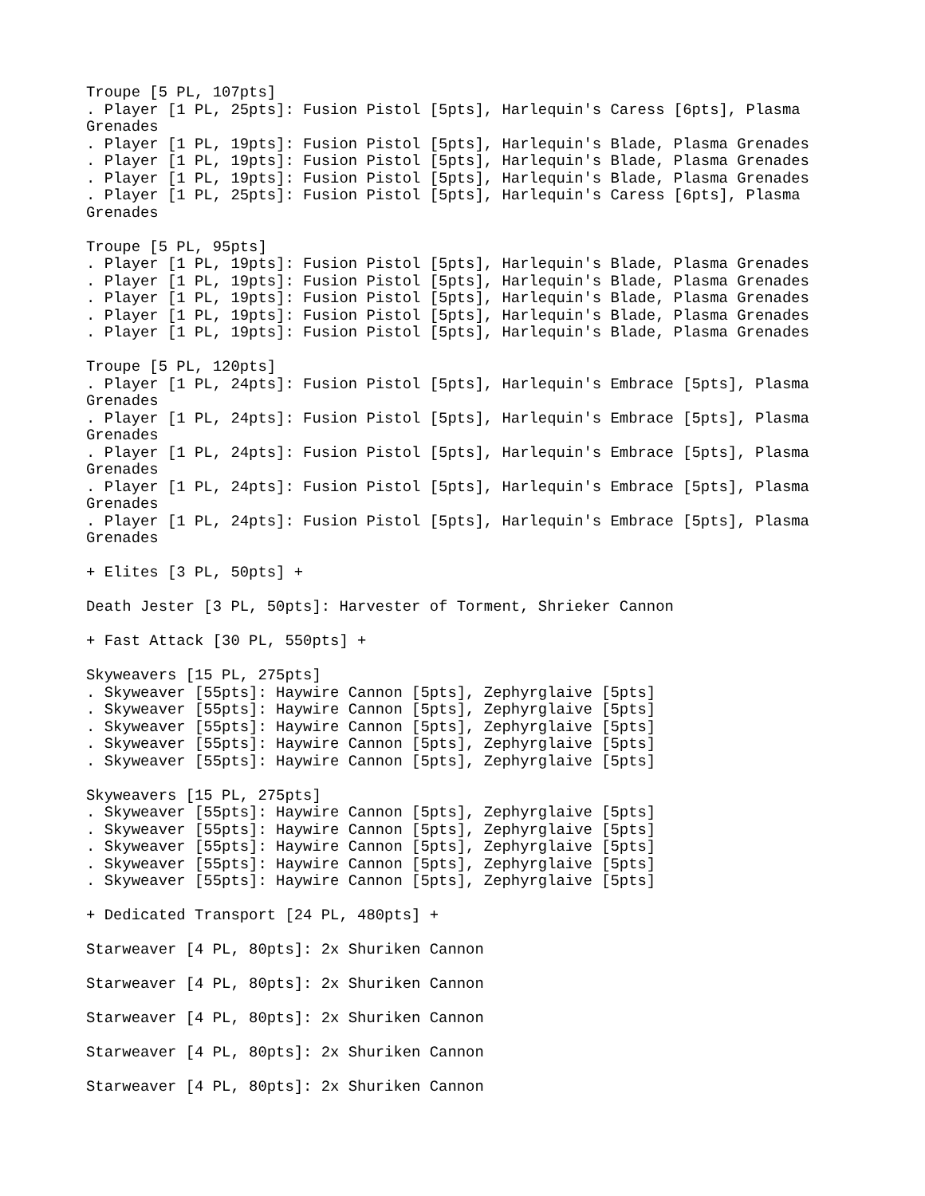Troupe [5 PL, 107pts]
. Player [1 PL, 25pts]: Fusion Pistol [5pts], Harlequin's Caress [6pts], Plasma
Grenades
. Player [1 PL, 19pts]: Fusion Pistol [5pts], Harlequin's Blade, Plasma Grenades
. Player [1 PL, 19pts]: Fusion Pistol [5pts], Harlequin's Blade, Plasma Grenades
. Player [1 PL, 19pts]: Fusion Pistol [5pts], Harlequin's Blade, Plasma Grenades
. Player [1 PL, 25pts]: Fusion Pistol [5pts], Harlequin's Caress [6pts], Plasma
Grenades

Troupe [5 PL, 95pts]
. Player [1 PL, 19pts]: Fusion Pistol [5pts], Harlequin's Blade, Plasma Grenades
. Player [1 PL, 19pts]: Fusion Pistol [5pts], Harlequin's Blade, Plasma Grenades
. Player [1 PL, 19pts]: Fusion Pistol [5pts], Harlequin's Blade, Plasma Grenades
. Player [1 PL, 19pts]: Fusion Pistol [5pts], Harlequin's Blade, Plasma Grenades
. Player [1 PL, 19pts]: Fusion Pistol [5pts], Harlequin's Blade, Plasma Grenades

Troupe [5 PL, 120pts]
. Player [1 PL, 24pts]: Fusion Pistol [5pts], Harlequin's Embrace [5pts], Plasma
Grenades
. Player [1 PL, 24pts]: Fusion Pistol [5pts], Harlequin's Embrace [5pts], Plasma
Grenades
. Player [1 PL, 24pts]: Fusion Pistol [5pts], Harlequin's Embrace [5pts], Plasma
Grenades
. Player [1 PL, 24pts]: Fusion Pistol [5pts], Harlequin's Embrace [5pts], Plasma
Grenades
. Player [1 PL, 24pts]: Fusion Pistol [5pts], Harlequin's Embrace [5pts], Plasma
Grenades

+ Elites [3 PL, 50pts] +

Death Jester [3 PL, 50pts]: Harvester of Torment, Shrieker Cannon

+ Fast Attack [30 PL, 550pts] +

Skyweavers [15 PL, 275pts]
. Skyweaver [55pts]: Haywire Cannon [5pts], Zephyrglaive [5pts]
. Skyweaver [55pts]: Haywire Cannon [5pts], Zephyrglaive [5pts]
. Skyweaver [55pts]: Haywire Cannon [5pts], Zephyrglaive [5pts]
. Skyweaver [55pts]: Haywire Cannon [5pts], Zephyrglaive [5pts]
. Skyweaver [55pts]: Haywire Cannon [5pts], Zephyrglaive [5pts]

Skyweavers [15 PL, 275pts]
. Skyweaver [55pts]: Haywire Cannon [5pts], Zephyrglaive [5pts]
. Skyweaver [55pts]: Haywire Cannon [5pts], Zephyrglaive [5pts]
. Skyweaver [55pts]: Haywire Cannon [5pts], Zephyrglaive [5pts]
. Skyweaver [55pts]: Haywire Cannon [5pts], Zephyrglaive [5pts]
. Skyweaver [55pts]: Haywire Cannon [5pts], Zephyrglaive [5pts]

+ Dedicated Transport [24 PL, 480pts] +

Starweaver [4 PL, 80pts]: 2x Shuriken Cannon

Starweaver [4 PL, 80pts]: 2x Shuriken Cannon

Starweaver [4 PL, 80pts]: 2x Shuriken Cannon

Starweaver [4 PL, 80pts]: 2x Shuriken Cannon

Starweaver [4 PL, 80pts]: 2x Shuriken Cannon